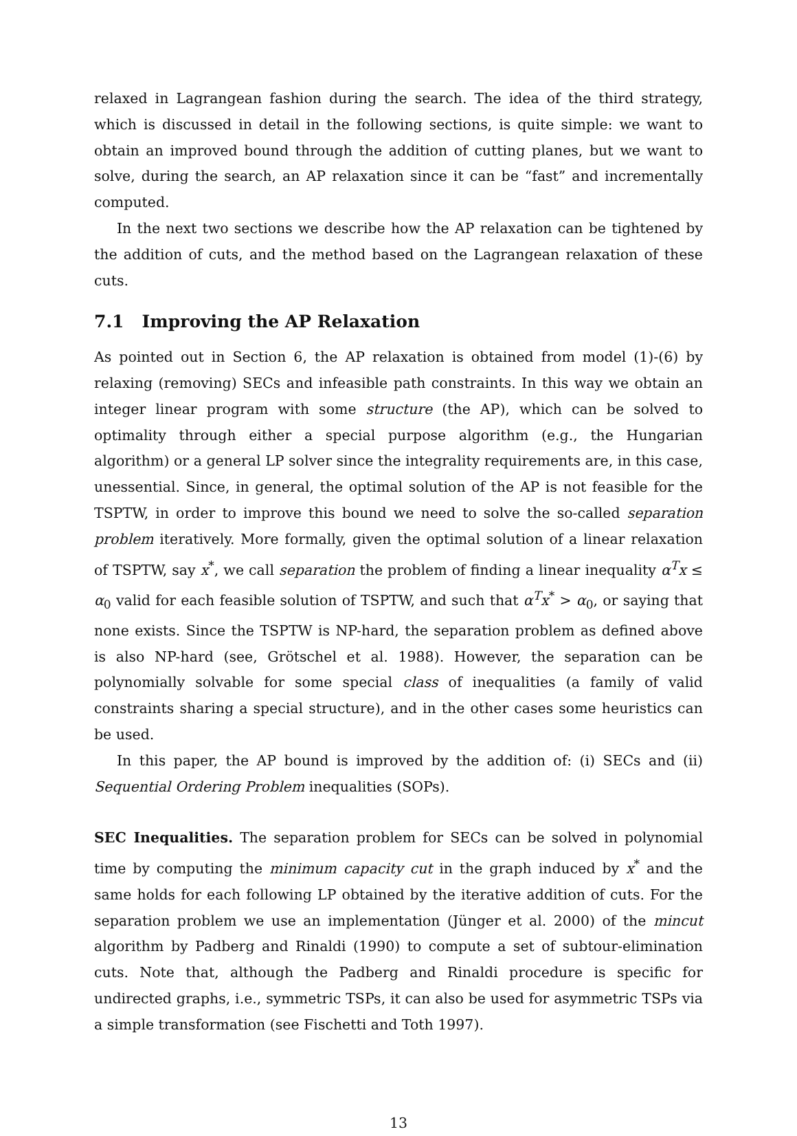relaxed in Lagrangean fashion during the search. The idea of the third strategy, which is discussed in detail in the following sections, is quite simple: we want to obtain an improved bound through the addition of cutting planes, but we want to solve, during the search, an AP relaxation since it can be “fast” and incrementally computed.
In the next two sections we describe how the AP relaxation can be tightened by the addition of cuts, and the method based on the Lagrangean relaxation of these cuts.
7.1 Improving the AP Relaxation
As pointed out in Section 6, the AP relaxation is obtained from model (1)-(6) by relaxing (removing) SECs and infeasible path constraints. In this way we obtain an integer linear program with some structure (the AP), which can be solved to optimality through either a special purpose algorithm (e.g., the Hungarian algorithm) or a general LP solver since the integrality requirements are, in this case, unessential. Since, in general, the optimal solution of the AP is not feasible for the TSPTW, in order to improve this bound we need to solve the so-called separation problem iteratively. More formally, given the optimal solution of a linear relaxation of TSPTW, say x<sup>*</sup>, we call separation the problem of finding a linear inequality α<sup>T</sup>x ≤ α<sub>0</sub> valid for each feasible solution of TSPTW, and such that α<sup>T</sup>x<sup>*</sup> > α<sub>0</sub>, or saying that none exists. Since the TSPTW is NP-hard, the separation problem as defined above is also NP-hard (see, Grötschel et al. 1988). However, the separation can be polynomially solvable for some special class of inequalities (a family of valid constraints sharing a special structure), and in the other cases some heuristics can be used.
In this paper, the AP bound is improved by the addition of: (i) SECs and (ii) Sequential Ordering Problem inequalities (SOPs).
SEC Inequalities. The separation problem for SECs can be solved in polynomial time by computing the minimum capacity cut in the graph induced by x<sup>*</sup> and the same holds for each following LP obtained by the iterative addition of cuts. For the separation problem we use an implementation (Jünger et al. 2000) of the mincut algorithm by Padberg and Rinaldi (1990) to compute a set of subtour-elimination cuts. Note that, although the Padberg and Rinaldi procedure is specific for undirected graphs, i.e., symmetric TSPs, it can also be used for asymmetric TSPs via a simple transformation (see Fischetti and Toth 1997).
13